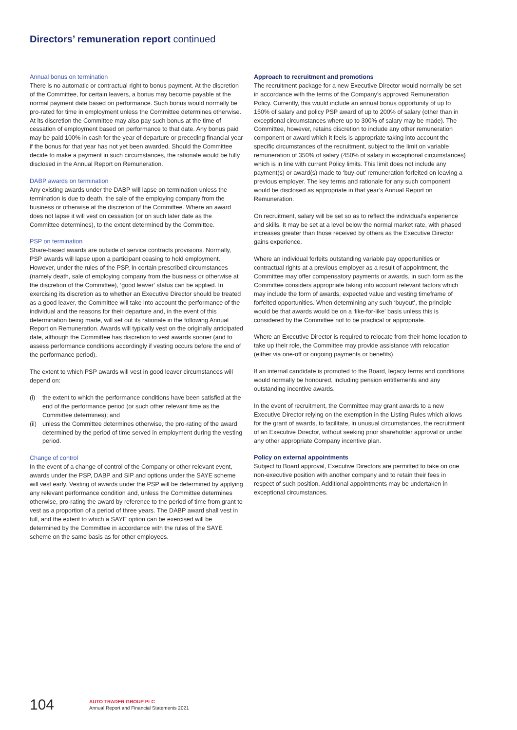Directors’ remuneration report continued
Annual bonus on termination
There is no automatic or contractual right to bonus payment. At the discretion of the Committee, for certain leavers, a bonus may become payable at the normal payment date based on performance. Such bonus would normally be pro-rated for time in employment unless the Committee determines otherwise. At its discretion the Committee may also pay such bonus at the time of cessation of employment based on performance to that date. Any bonus paid may be paid 100% in cash for the year of departure or preceding financial year if the bonus for that year has not yet been awarded. Should the Committee decide to make a payment in such circumstances, the rationale would be fully disclosed in the Annual Report on Remuneration.
DABP awards on termination
Any existing awards under the DABP will lapse on termination unless the termination is due to death, the sale of the employing company from the business or otherwise at the discretion of the Committee. Where an award does not lapse it will vest on cessation (or on such later date as the Committee determines), to the extent determined by the Committee.
PSP on termination
Share-based awards are outside of service contracts provisions. Normally, PSP awards will lapse upon a participant ceasing to hold employment. However, under the rules of the PSP, in certain prescribed circumstances (namely death, sale of employing company from the business or otherwise at the discretion of the Committee), ‘good leaver’ status can be applied. In exercising its discretion as to whether an Executive Director should be treated as a good leaver, the Committee will take into account the performance of the individual and the reasons for their departure and, in the event of this determination being made, will set out its rationale in the following Annual Report on Remuneration. Awards will typically vest on the originally anticipated date, although the Committee has discretion to vest awards sooner (and to assess performance conditions accordingly if vesting occurs before the end of the performance period).
The extent to which PSP awards will vest in good leaver circumstances will depend on:
(i) the extent to which the performance conditions have been satisfied at the end of the performance period (or such other relevant time as the Committee determines); and
(ii) unless the Committee determines otherwise, the pro-rating of the award determined by the period of time served in employment during the vesting period.
Change of control
In the event of a change of control of the Company or other relevant event, awards under the PSP, DABP and SIP and options under the SAYE scheme will vest early. Vesting of awards under the PSP will be determined by applying any relevant performance condition and, unless the Committee determines otherwise, pro-rating the award by reference to the period of time from grant to vest as a proportion of a period of three years. The DABP award shall vest in full, and the extent to which a SAYE option can be exercised will be determined by the Committee in accordance with the rules of the SAYE scheme on the same basis as for other employees.
Approach to recruitment and promotions
The recruitment package for a new Executive Director would normally be set in accordance with the terms of the Company’s approved Remuneration Policy. Currently, this would include an annual bonus opportunity of up to 150% of salary and policy PSP award of up to 200% of salary (other than in exceptional circumstances where up to 300% of salary may be made). The Committee, however, retains discretion to include any other remuneration component or award which it feels is appropriate taking into account the specific circumstances of the recruitment, subject to the limit on variable remuneration of 350% of salary (450% of salary in exceptional circumstances) which is in line with current Policy limits. This limit does not include any payment(s) or award(s) made to ‘buy-out’ remuneration forfeited on leaving a previous employer. The key terms and rationale for any such component would be disclosed as appropriate in that year’s Annual Report on Remuneration.
On recruitment, salary will be set so as to reflect the individual’s experience and skills. It may be set at a level below the normal market rate, with phased increases greater than those received by others as the Executive Director gains experience.
Where an individual forfeits outstanding variable pay opportunities or contractual rights at a previous employer as a result of appointment, the Committee may offer compensatory payments or awards, in such form as the Committee considers appropriate taking into account relevant factors which may include the form of awards, expected value and vesting timeframe of forfeited opportunities. When determining any such ‘buyout’, the principle would be that awards would be on a ‘like-for-like’ basis unless this is considered by the Committee not to be practical or appropriate.
Where an Executive Director is required to relocate from their home location to take up their role, the Committee may provide assistance with relocation (either via one-off or ongoing payments or benefits).
If an internal candidate is promoted to the Board, legacy terms and conditions would normally be honoured, including pension entitlements and any outstanding incentive awards.
In the event of recruitment, the Committee may grant awards to a new Executive Director relying on the exemption in the Listing Rules which allows for the grant of awards, to facilitate, in unusual circumstances, the recruitment of an Executive Director, without seeking prior shareholder approval or under any other appropriate Company incentive plan.
Policy on external appointments
Subject to Board approval, Executive Directors are permitted to take on one non-executive position with another company and to retain their fees in respect of such position. Additional appointments may be undertaken in exceptional circumstances.
104
AUTO TRADER GROUP PLC
Annual Report and Financial Statements 2021